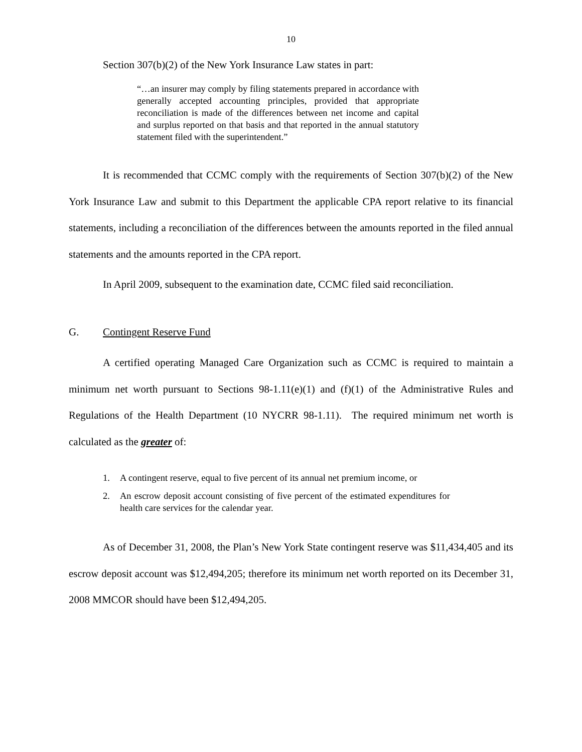10
Section 307(b)(2) of the New York Insurance Law states in part:
“…an insurer may comply by filing statements prepared in accordance with generally accepted accounting principles, provided that appropriate reconciliation is made of the differences between net income and capital and surplus reported on that basis and that reported in the annual statutory statement filed with the superintendent.”
It is recommended that CCMC comply with the requirements of Section 307(b)(2) of the New York Insurance Law and submit to this Department the applicable CPA report relative to its financial statements, including a reconciliation of the differences between the amounts reported in the filed annual statements and the amounts reported in the CPA report.
In April 2009, subsequent to the examination date, CCMC filed said reconciliation.
G. Contingent Reserve Fund
A certified operating Managed Care Organization such as CCMC is required to maintain a minimum net worth pursuant to Sections 98-1.11(e)(1) and (f)(1) of the Administrative Rules and Regulations of the Health Department (10 NYCRR 98-1.11). The required minimum net worth is calculated as the greater of:
1. A contingent reserve, equal to five percent of its annual net premium income, or
2. An escrow deposit account consisting of five percent of the estimated expenditures for health care services for the calendar year.
As of December 31, 2008, the Plan’s New York State contingent reserve was $11,434,405 and its escrow deposit account was $12,494,205; therefore its minimum net worth reported on its December 31, 2008 MMCOR should have been $12,494,205.